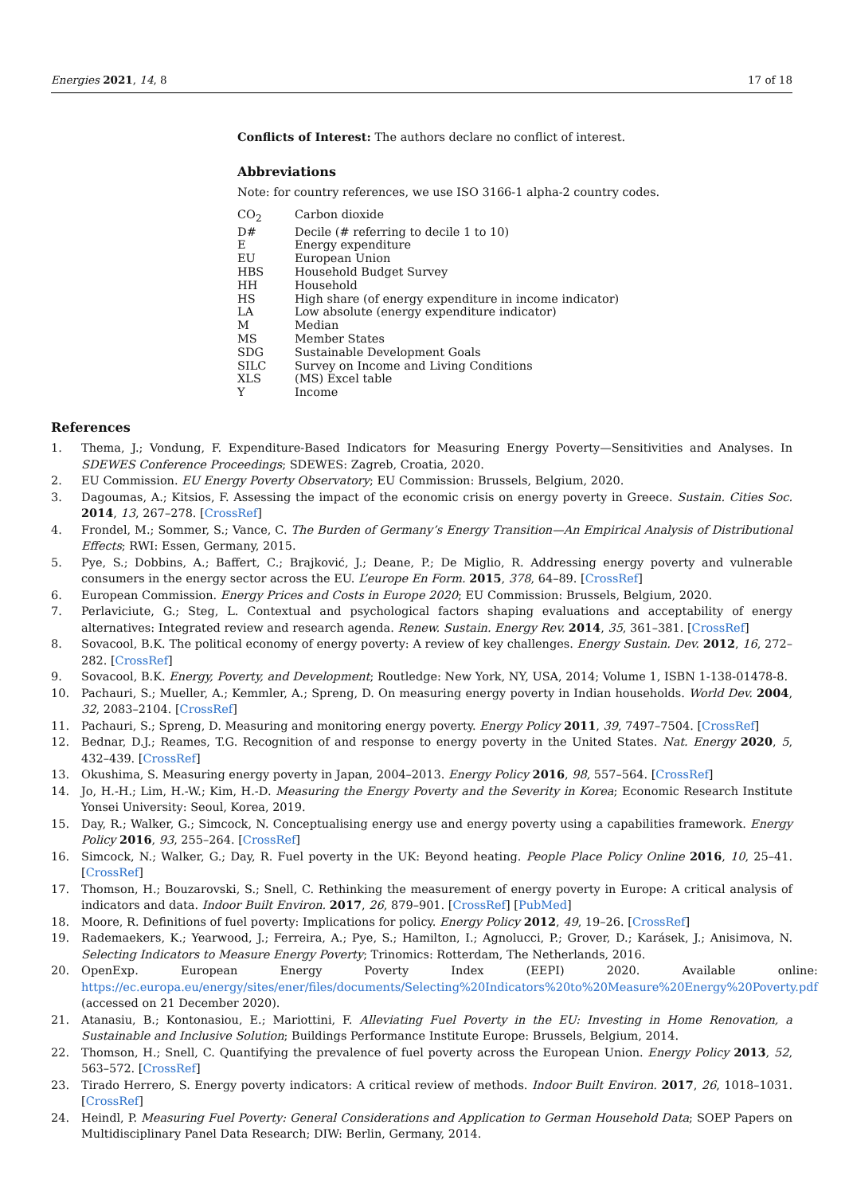Energies 2021, 14, 8 17 of 18
Conflicts of Interest: The authors declare no conflict of interest.
Abbreviations
Note: for country references, we use ISO 3166-1 alpha-2 country codes.
| CO<sub>2</sub> | Carbon dioxide |
| D# | Decile (# referring to decile 1 to 10) |
| E | Energy expenditure |
| EU | European Union |
| HBS | Household Budget Survey |
| HH | Household |
| HS | High share (of energy expenditure in income indicator) |
| LA | Low absolute (energy expenditure indicator) |
| M | Median |
| MS | Member States |
| SDG | Sustainable Development Goals |
| SILC | Survey on Income and Living Conditions |
| XLS | (MS) Excel table |
| Y | Income |
References
1. Thema, J.; Vondung, F. Expenditure-Based Indicators for Measuring Energy Poverty—Sensitivities and Analyses. In SDEWES Conference Proceedings; SDEWES: Zagreb, Croatia, 2020.
2. EU Commission. EU Energy Poverty Observatory; EU Commission: Brussels, Belgium, 2020.
3. Dagoumas, A.; Kitsios, F. Assessing the impact of the economic crisis on energy poverty in Greece. Sustain. Cities Soc. 2014, 13, 267–278. [CrossRef]
4. Frondel, M.; Sommer, S.; Vance, C. The Burden of Germany’s Energy Transition—An Empirical Analysis of Distributional Effects; RWI: Essen, Germany, 2015.
5. Pye, S.; Dobbins, A.; Baffert, C.; Brajković, J.; Deane, P.; De Miglio, R. Addressing energy poverty and vulnerable consumers in the energy sector across the EU. L’europe En Form. 2015, 378, 64–89. [CrossRef]
6. European Commission. Energy Prices and Costs in Europe 2020; EU Commission: Brussels, Belgium, 2020.
7. Perlaviciute, G.; Steg, L. Contextual and psychological factors shaping evaluations and acceptability of energy alternatives: Integrated review and research agenda. Renew. Sustain. Energy Rev. 2014, 35, 361–381. [CrossRef]
8. Sovacool, B.K. The political economy of energy poverty: A review of key challenges. Energy Sustain. Dev. 2012, 16, 272–282. [CrossRef]
9. Sovacool, B.K. Energy, Poverty, and Development; Routledge: New York, NY, USA, 2014; Volume 1, ISBN 1-138-01478-8.
10. Pachauri, S.; Mueller, A.; Kemmler, A.; Spreng, D. On measuring energy poverty in Indian households. World Dev. 2004, 32, 2083–2104. [CrossRef]
11. Pachauri, S.; Spreng, D. Measuring and monitoring energy poverty. Energy Policy 2011, 39, 7497–7504. [CrossRef]
12. Bednar, D.J.; Reames, T.G. Recognition of and response to energy poverty in the United States. Nat. Energy 2020, 5, 432–439. [CrossRef]
13. Okushima, S. Measuring energy poverty in Japan, 2004–2013. Energy Policy 2016, 98, 557–564. [CrossRef]
14. Jo, H.-H.; Lim, H.-W.; Kim, H.-D. Measuring the Energy Poverty and the Severity in Korea; Economic Research Institute Yonsei University: Seoul, Korea, 2019.
15. Day, R.; Walker, G.; Simcock, N. Conceptualising energy use and energy poverty using a capabilities framework. Energy Policy 2016, 93, 255–264. [CrossRef]
16. Simcock, N.; Walker, G.; Day, R. Fuel poverty in the UK: Beyond heating. People Place Policy Online 2016, 10, 25–41. [CrossRef]
17. Thomson, H.; Bouzarovski, S.; Snell, C. Rethinking the measurement of energy poverty in Europe: A critical analysis of indicators and data. Indoor Built Environ. 2017, 26, 879–901. [CrossRef] [PubMed]
18. Moore, R. Definitions of fuel poverty: Implications for policy. Energy Policy 2012, 49, 19–26. [CrossRef]
19. Rademaekers, K.; Yearwood, J.; Ferreira, A.; Pye, S.; Hamilton, I.; Agnolucci, P.; Grover, D.; Karásek, J.; Anisimova, N. Selecting Indicators to Measure Energy Poverty; Trinomics: Rotterdam, The Netherlands, 2016.
20. OpenExp. European Energy Poverty Index (EEPI) 2020. Available online: https://ec.europa.eu/energy/sites/ener/files/documents/Selecting%20Indicators%20to%20Measure%20Energy%20Poverty.pdf (accessed on 21 December 2020).
21. Atanasiu, B.; Kontonasiou, E.; Mariottini, F. Alleviating Fuel Poverty in the EU: Investing in Home Renovation, a Sustainable and Inclusive Solution; Buildings Performance Institute Europe: Brussels, Belgium, 2014.
22. Thomson, H.; Snell, C. Quantifying the prevalence of fuel poverty across the European Union. Energy Policy 2013, 52, 563–572. [CrossRef]
23. Tirado Herrero, S. Energy poverty indicators: A critical review of methods. Indoor Built Environ. 2017, 26, 1018–1031. [CrossRef]
24. Heindl, P. Measuring Fuel Poverty: General Considerations and Application to German Household Data; SOEP Papers on Multidisciplinary Panel Data Research; DIW: Berlin, Germany, 2014.